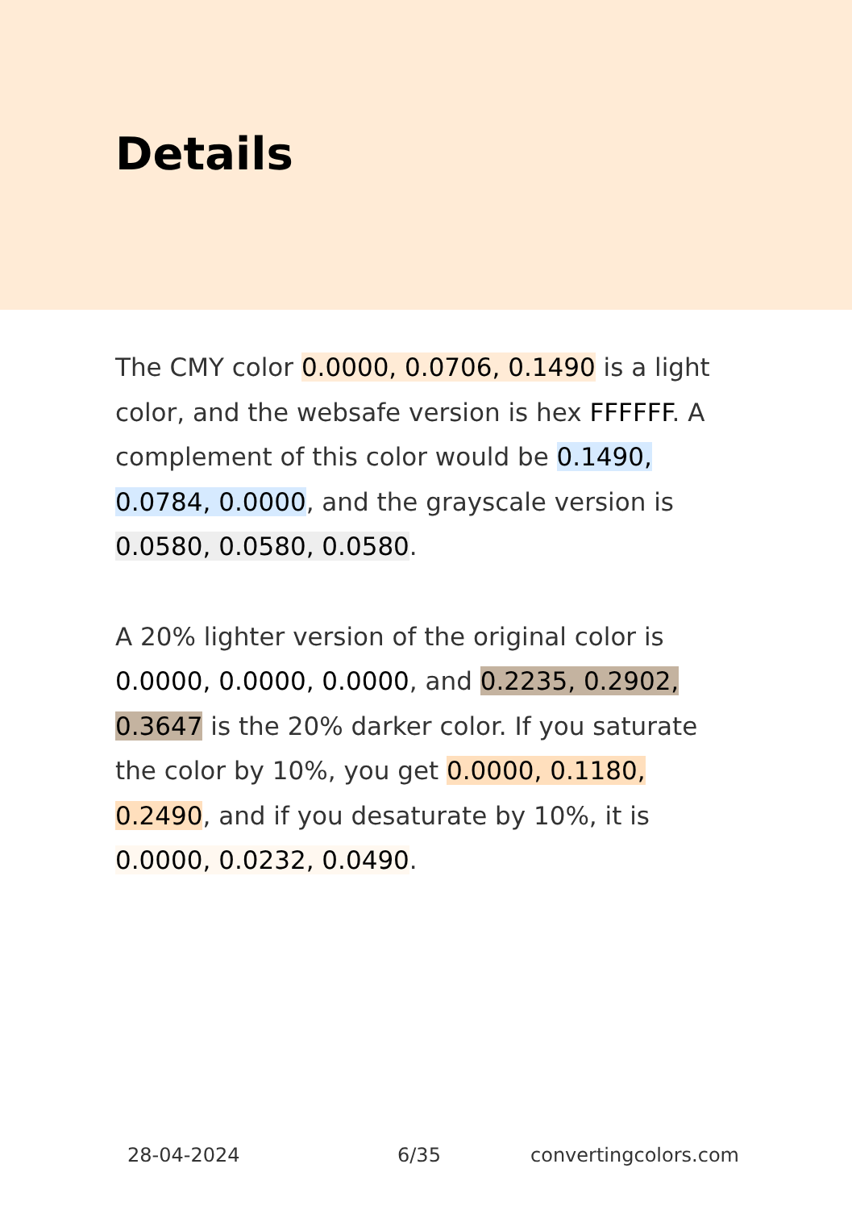Details
The CMY color 0.0000, 0.0706, 0.1490 is a light color, and the websafe version is hex FFFFFF. A complement of this color would be 0.1490, 0.0784, 0.0000, and the grayscale version is 0.0580, 0.0580, 0.0580.
A 20% lighter version of the original color is 0.0000, 0.0000, 0.0000, and 0.2235, 0.2902, 0.3647 is the 20% darker color. If you saturate the color by 10%, you get 0.0000, 0.1180, 0.2490, and if you desaturate by 10%, it is 0.0000, 0.0232, 0.0490.
28-04-2024 6/35 convertingcolors.com